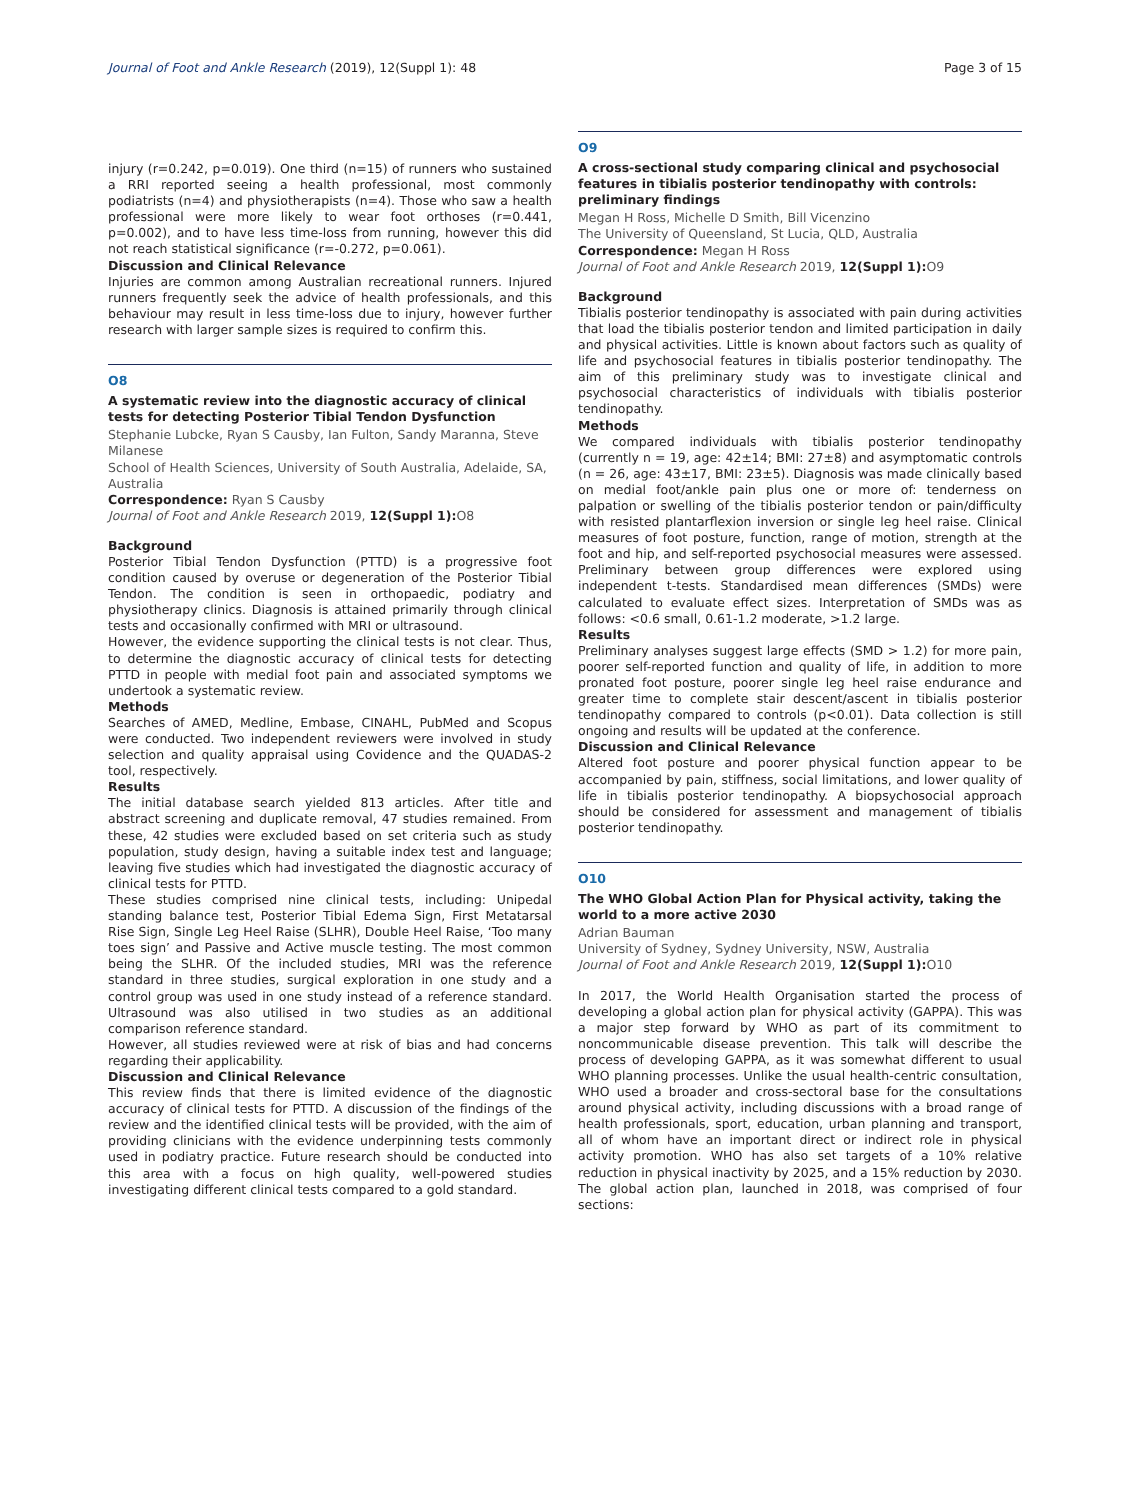Journal of Foot and Ankle Research (2019), 12(Suppl 1): 48 Page 3 of 15
injury (r=0.242, p=0.019). One third (n=15) of runners who sustained a RRI reported seeing a health professional, most commonly podiatrists (n=4) and physiotherapists (n=4). Those who saw a health professional were more likely to wear foot orthoses (r=0.441, p=0.002), and to have less time-loss from running, however this did not reach statistical significance (r=-0.272, p=0.061).
Discussion and Clinical Relevance
Injuries are common among Australian recreational runners. Injured runners frequently seek the advice of health professionals, and this behaviour may result in less time-loss due to injury, however further research with larger sample sizes is required to confirm this.
O8
A systematic review into the diagnostic accuracy of clinical tests for detecting Posterior Tibial Tendon Dysfunction
Stephanie Lubcke, Ryan S Causby, Ian Fulton, Sandy Maranna, Steve Milanese
School of Health Sciences, University of South Australia, Adelaide, SA, Australia
Correspondence: Ryan S Causby
Journal of Foot and Ankle Research 2019, 12(Suppl 1): O8
Background
Posterior Tibial Tendon Dysfunction (PTTD) is a progressive foot condition caused by overuse or degeneration of the Posterior Tibial Tendon. The condition is seen in orthopaedic, podiatry and physiotherapy clinics. Diagnosis is attained primarily through clinical tests and occasionally confirmed with MRI or ultrasound.
However, the evidence supporting the clinical tests is not clear. Thus, to determine the diagnostic accuracy of clinical tests for detecting PTTD in people with medial foot pain and associated symptoms we undertook a systematic review.
Methods
Searches of AMED, Medline, Embase, CINAHL, PubMed and Scopus were conducted. Two independent reviewers were involved in study selection and quality appraisal using Covidence and the QUADAS-2 tool, respectively.
Results
The initial database search yielded 813 articles. After title and abstract screening and duplicate removal, 47 studies remained. From these, 42 studies were excluded based on set criteria such as study population, study design, having a suitable index test and language; leaving five studies which had investigated the diagnostic accuracy of clinical tests for PTTD.
These studies comprised nine clinical tests, including: Unipedal standing balance test, Posterior Tibial Edema Sign, First Metatarsal Rise Sign, Single Leg Heel Raise (SLHR), Double Heel Raise, ‘Too many toes sign’ and Passive and Active muscle testing. The most common being the SLHR. Of the included studies, MRI was the reference standard in three studies, surgical exploration in one study and a control group was used in one study instead of a reference standard. Ultrasound was also utilised in two studies as an additional comparison reference standard.
However, all studies reviewed were at risk of bias and had concerns regarding their applicability.
Discussion and Clinical Relevance
This review finds that there is limited evidence of the diagnostic accuracy of clinical tests for PTTD. A discussion of the findings of the review and the identified clinical tests will be provided, with the aim of providing clinicians with the evidence underpinning tests commonly used in podiatry practice. Future research should be conducted into this area with a focus on high quality, well-powered studies investigating different clinical tests compared to a gold standard.
O9
A cross-sectional study comparing clinical and psychosocial features in tibialis posterior tendinopathy with controls: preliminary findings
Megan H Ross, Michelle D Smith, Bill Vicenzino
The University of Queensland, St Lucia, QLD, Australia
Correspondence: Megan H Ross
Journal of Foot and Ankle Research 2019, 12(Suppl 1): O9
Background
Tibialis posterior tendinopathy is associated with pain during activities that load the tibialis posterior tendon and limited participation in daily and physical activities. Little is known about factors such as quality of life and psychosocial features in tibialis posterior tendinopathy. The aim of this preliminary study was to investigate clinical and psychosocial characteristics of individuals with tibialis posterior tendinopathy.
Methods
We compared individuals with tibialis posterior tendinopathy (currently n = 19, age: 42±14; BMI: 27±8) and asymptomatic controls (n = 26, age: 43±17, BMI: 23±5). Diagnosis was made clinically based on medial foot/ankle pain plus one or more of: tenderness on palpation or swelling of the tibialis posterior tendon or pain/difficulty with resisted plantarflexion inversion or single leg heel raise. Clinical measures of foot posture, function, range of motion, strength at the foot and hip, and self-reported psychosocial measures were assessed. Preliminary between group differences were explored using independent t-tests. Standardised mean differences (SMDs) were calculated to evaluate effect sizes. Interpretation of SMDs was as follows: <0.6 small, 0.61-1.2 moderate, >1.2 large.
Results
Preliminary analyses suggest large effects (SMD > 1.2) for more pain, poorer self-reported function and quality of life, in addition to more pronated foot posture, poorer single leg heel raise endurance and greater time to complete stair descent/ascent in tibialis posterior tendinopathy compared to controls (p<0.01). Data collection is still ongoing and results will be updated at the conference.
Discussion and Clinical Relevance
Altered foot posture and poorer physical function appear to be accompanied by pain, stiffness, social limitations, and lower quality of life in tibialis posterior tendinopathy. A biopsychosocial approach should be considered for assessment and management of tibialis posterior tendinopathy.
O10
The WHO Global Action Plan for Physical activity, taking the world to a more active 2030
Adrian Bauman
University of Sydney, Sydney University, NSW, Australia
Journal of Foot and Ankle Research 2019, 12(Suppl 1): O10
In 2017, the World Health Organisation started the process of developing a global action plan for physical activity (GAPPA). This was a major step forward by WHO as part of its commitment to noncommunicable disease prevention. This talk will describe the process of developing GAPPA, as it was somewhat different to usual WHO planning processes. Unlike the usual health-centric consultation, WHO used a broader and cross-sectoral base for the consultations around physical activity, including discussions with a broad range of health professionals, sport, education, urban planning and transport, all of whom have an important direct or indirect role in physical activity promotion. WHO has also set targets of a 10% relative reduction in physical inactivity by 2025, and a 15% reduction by 2030. The global action plan, launched in 2018, was comprised of four sections: